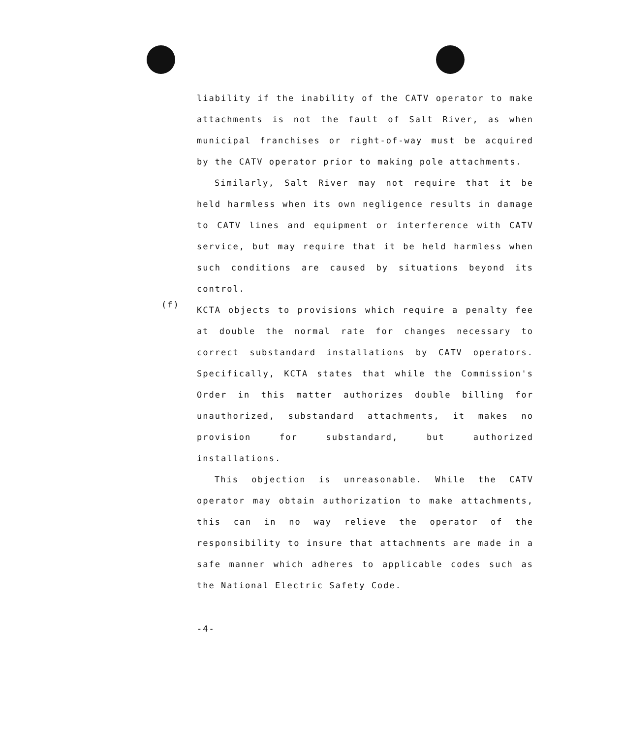liability if the inability of the CATV operator to make attachments is not the fault of Salt River, as when municipal franchises or right-of-way must be acquired by the CATV operator prior to making pole attachments.
Similarly, Salt River may not require that it be held harmless when its own negligence results in damage to CATV lines and equipment or interference with CATV service, but may require that it be held harmless when such conditions are caused by situations beyond its control.
(f)
KCTA objects to provisions which require a penalty fee at double the normal rate for changes necessary to correct substandard installations by CATV operators. Specifically, KCTA states that while the Commission's Order in this matter authorizes double billing for unauthorized, substandard attachments, it makes no provision for substandard, but authorized installations.
This objection is unreasonable. While the CATV operator may obtain authorization to make attachments, this can in no way relieve the operator of the responsibility to insure that attachments are made in a safe manner which adheres to applicable codes such as the National Electric Safety Code.
-4-